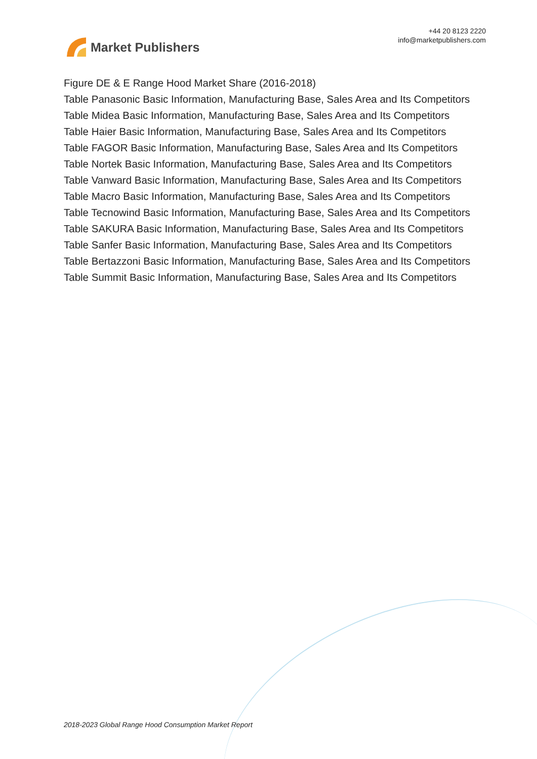Market Publishers
+44 20 8123 2220
info@marketpublishers.com
Figure DE & E Range Hood Market Share (2016-2018)
Table Panasonic Basic Information, Manufacturing Base, Sales Area and Its Competitors
Table Midea Basic Information, Manufacturing Base, Sales Area and Its Competitors
Table Haier Basic Information, Manufacturing Base, Sales Area and Its Competitors
Table FAGOR Basic Information, Manufacturing Base, Sales Area and Its Competitors
Table Nortek Basic Information, Manufacturing Base, Sales Area and Its Competitors
Table Vanward Basic Information, Manufacturing Base, Sales Area and Its Competitors
Table Macro Basic Information, Manufacturing Base, Sales Area and Its Competitors
Table Tecnowind Basic Information, Manufacturing Base, Sales Area and Its Competitors
Table SAKURA Basic Information, Manufacturing Base, Sales Area and Its Competitors
Table Sanfer Basic Information, Manufacturing Base, Sales Area and Its Competitors
Table Bertazzoni Basic Information, Manufacturing Base, Sales Area and Its Competitors
Table Summit Basic Information, Manufacturing Base, Sales Area and Its Competitors
2018-2023 Global Range Hood Consumption Market Report